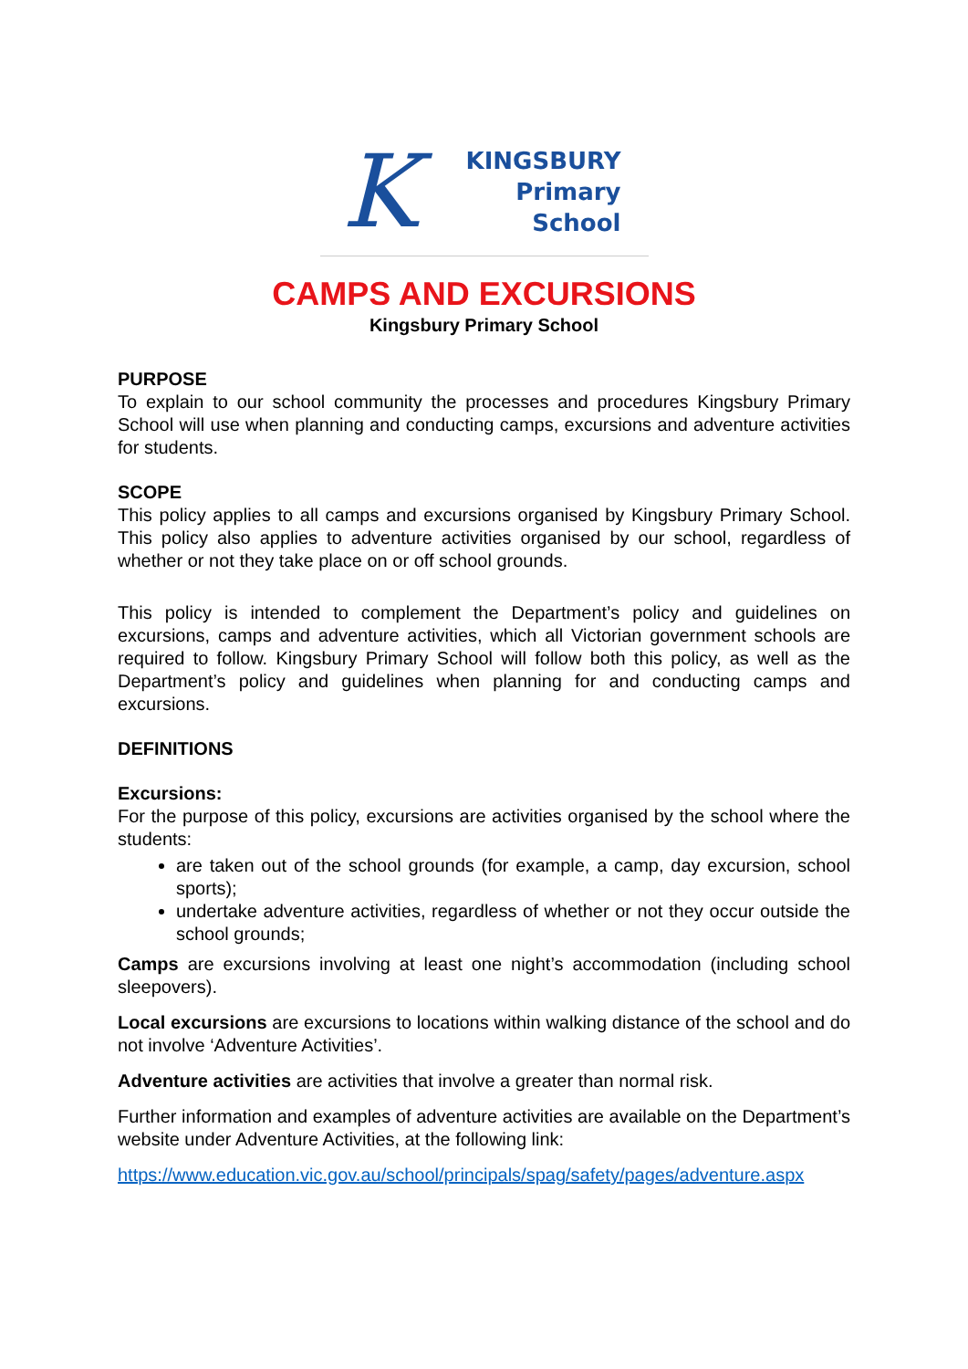K
KINGSBURY
Primary
School
CAMPS AND EXCURSIONS
Kingsbury Primary School
PURPOSE
To explain to our school community the processes and procedures Kingsbury Primary School will use when planning and conducting camps, excursions and adventure activities for students.
SCOPE
This policy applies to all camps and excursions organised by Kingsbury Primary School. This policy also applies to adventure activities organised by our school, regardless of whether or not they take place on or off school grounds.
This policy is intended to complement the Department’s policy and guidelines on excursions, camps and adventure activities, which all Victorian government schools are required to follow. Kingsbury Primary School will follow both this policy, as well as the Department’s policy and guidelines when planning for and conducting camps and excursions.
DEFINITIONS
Excursions:
For the purpose of this policy, excursions are activities organised by the school where the students:
are taken out of the school grounds (for example, a camp, day excursion, school sports);
undertake adventure activities, regardless of whether or not they occur outside the school grounds;
Camps are excursions involving at least one night’s accommodation (including school sleepovers).
Local excursions are excursions to locations within walking distance of the school and do not involve ‘Adventure Activities’.
Adventure activities are activities that involve a greater than normal risk.
Further information and examples of adventure activities are available on the Department’s website under Adventure Activities, at the following link:
https://www.education.vic.gov.au/school/principals/spag/safety/pages/adventure.aspx